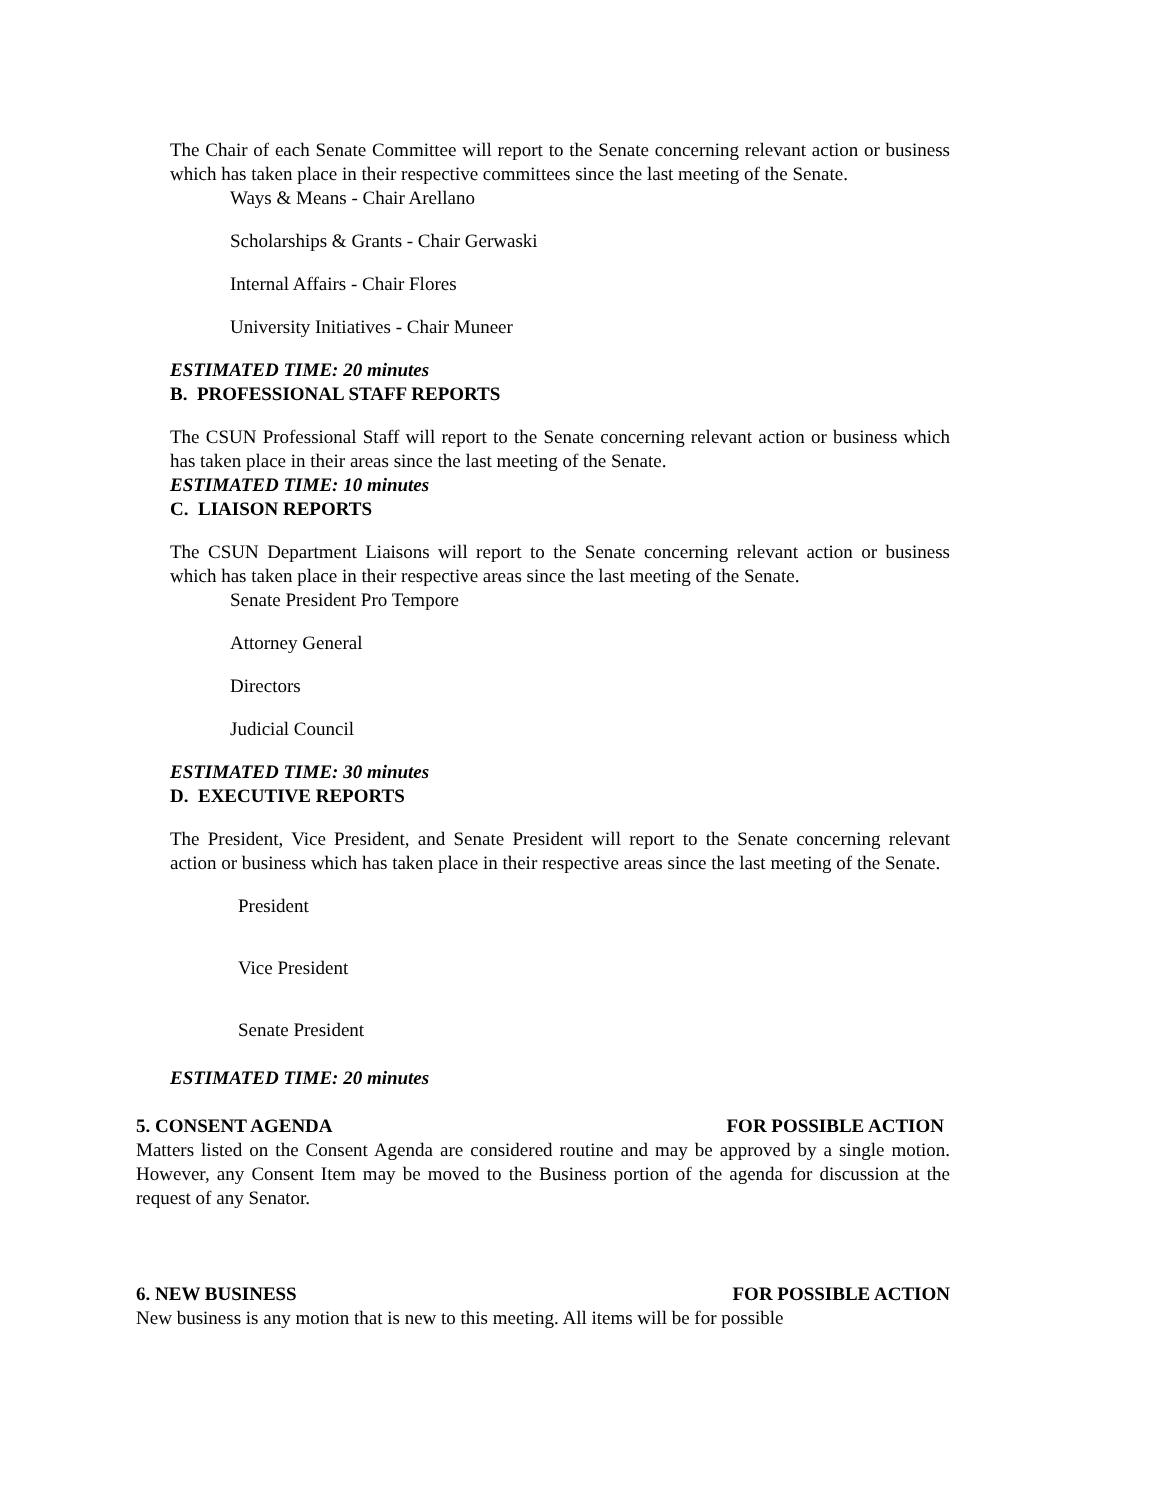The Chair of each Senate Committee will report to the Senate concerning relevant action or business which has taken place in their respective committees since the last meeting of the Senate.
Ways & Means - Chair Arellano
Scholarships & Grants - Chair Gerwaski
Internal Affairs - Chair Flores
University Initiatives - Chair Muneer
ESTIMATED TIME: 20 minutes
B. PROFESSIONAL STAFF REPORTS
The CSUN Professional Staff will report to the Senate concerning relevant action or business which has taken place in their areas since the last meeting of the Senate.
ESTIMATED TIME: 10 minutes
C. LIAISON REPORTS
The CSUN Department Liaisons will report to the Senate concerning relevant action or business which has taken place in their respective areas since the last meeting of the Senate.
Senate President Pro Tempore
Attorney General
Directors
Judicial Council
ESTIMATED TIME: 30 minutes
D. EXECUTIVE REPORTS
The President, Vice President, and Senate President will report to the Senate concerning relevant action or business which has taken place in their respective areas since the last meeting of the Senate.
President
Vice President
Senate President
ESTIMATED TIME: 20 minutes
5. CONSENT AGENDA FOR POSSIBLE ACTION
Matters listed on the Consent Agenda are considered routine and may be approved by a single motion. However, any Consent Item may be moved to the Business portion of the agenda for discussion at the request of any Senator.
6. NEW BUSINESS FOR POSSIBLE ACTION
New business is any motion that is new to this meeting. All items will be for possible